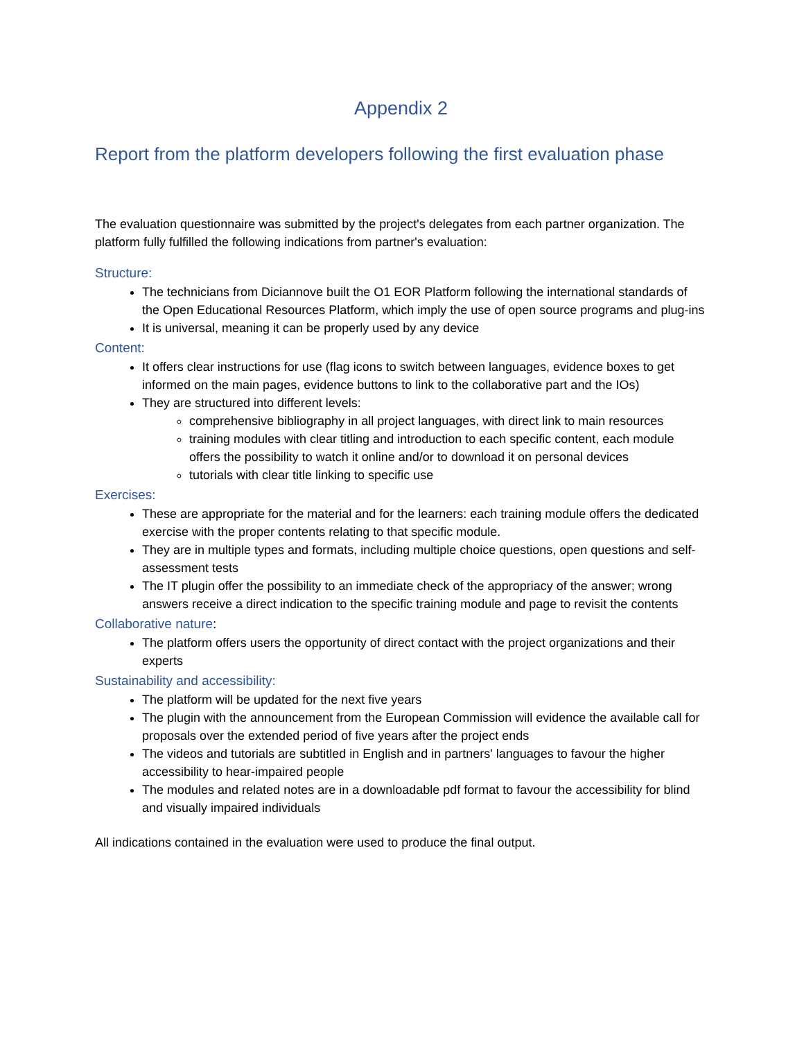Appendix 2
Report from the platform developers following the first evaluation phase
The evaluation questionnaire was submitted by the project's delegates from each partner organization. The platform fully fulfilled the following indications from partner's evaluation:
Structure:
The technicians from Diciannove built the O1 EOR Platform following the international standards of the Open Educational Resources Platform, which imply the use of open source programs and plug-ins
It is universal, meaning it can be properly used by any device
Content:
It offers clear instructions for use (flag icons to switch between languages, evidence boxes to get informed on the main pages, evidence buttons to link to the collaborative part and the IOs)
They are structured into different levels:
comprehensive bibliography in all project languages, with direct link to main resources
training modules with clear titling and introduction to each specific content, each module offers the possibility to watch it online and/or to download it on personal devices
tutorials with clear title linking to specific use
Exercises:
These are appropriate for the material and for the learners: each training module offers the dedicated exercise with the proper contents relating to that specific module.
They are in multiple types and formats, including multiple choice questions, open questions and self-assessment tests
The IT plugin offer the possibility to an immediate check of the appropriacy of the answer; wrong answers receive a direct indication to the specific training module and page to revisit the contents
Collaborative nature:
The platform offers users the opportunity of direct contact with the project organizations and their experts
Sustainability and accessibility:
The platform will be updated for the next five years
The plugin with the announcement from the European Commission will evidence the available call for proposals over the extended period of five years after the project ends
The videos and tutorials are subtitled in English and in partners' languages to favour the higher accessibility to hear-impaired people
The modules and related notes are in a downloadable pdf format to favour the accessibility for blind and visually impaired individuals
All indications contained in the evaluation were used to produce the final output.